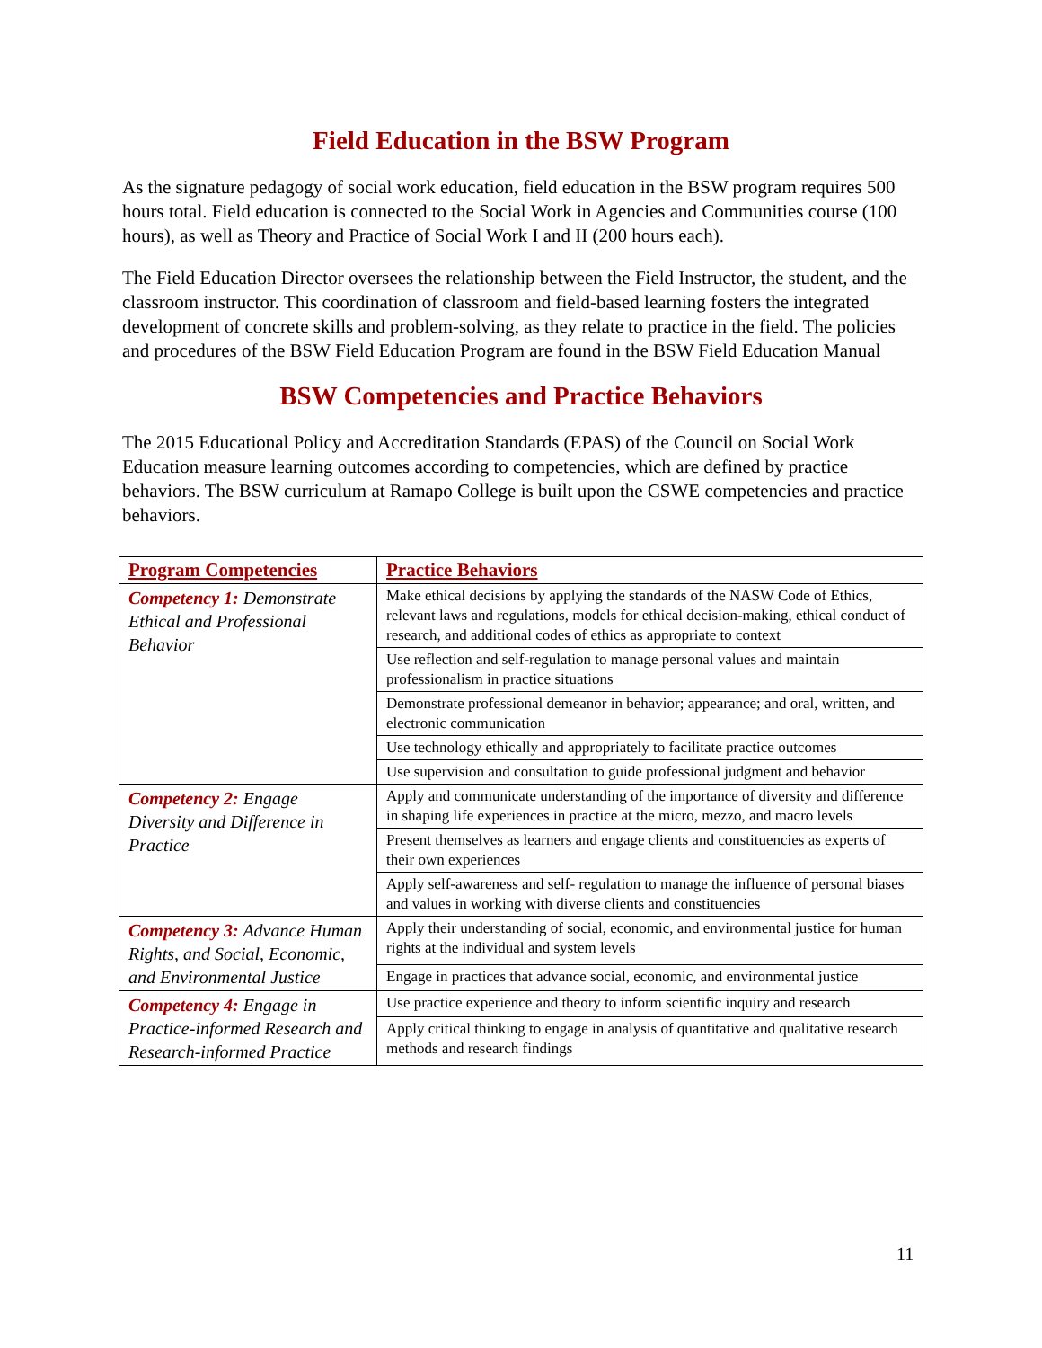Field Education in the BSW Program
As the signature pedagogy of social work education, field education in the BSW program requires 500 hours total. Field education is connected to the Social Work in Agencies and Communities course (100 hours), as well as Theory and Practice of Social Work I and II (200 hours each).
The Field Education Director oversees the relationship between the Field Instructor, the student, and the classroom instructor. This coordination of classroom and field-based learning fosters the integrated development of concrete skills and problem-solving, as they relate to practice in the field. The policies and procedures of the BSW Field Education Program are found in the BSW Field Education Manual
BSW Competencies and Practice Behaviors
The 2015 Educational Policy and Accreditation Standards (EPAS) of the Council on Social Work Education measure learning outcomes according to competencies, which are defined by practice behaviors. The BSW curriculum at Ramapo College is built upon the CSWE competencies and practice behaviors.
| Program Competencies | Practice Behaviors |
| --- | --- |
| Competency 1: Demonstrate Ethical and Professional Behavior | Make ethical decisions by applying the standards of the NASW Code of Ethics, relevant laws and regulations, models for ethical decision-making, ethical conduct of research, and additional codes of ethics as appropriate to context |
| | Use reflection and self-regulation to manage personal values and maintain professionalism in practice situations |
| | Demonstrate professional demeanor in behavior; appearance; and oral, written, and electronic communication |
| | Use technology ethically and appropriately to facilitate practice outcomes |
| | Use supervision and consultation to guide professional judgment and behavior |
| Competency 2: Engage Diversity and Difference in Practice | Apply and communicate understanding of the importance of diversity and difference in shaping life experiences in practice at the micro, mezzo, and macro levels |
| | Present themselves as learners and engage clients and constituencies as experts of their own experiences |
| | Apply self-awareness and self- regulation to manage the influence of personal biases and values in working with diverse clients and constituencies |
| Competency 3: Advance Human Rights, and Social, Economic, and Environmental Justice | Apply their understanding of social, economic, and environmental justice for human rights at the individual and system levels |
| | Engage in practices that advance social, economic, and environmental justice |
| Competency 4: Engage in Practice-informed Research and Research-informed Practice | Use practice experience and theory to inform scientific inquiry and research |
| | Apply critical thinking to engage in analysis of quantitative and qualitative research methods and research findings |
11